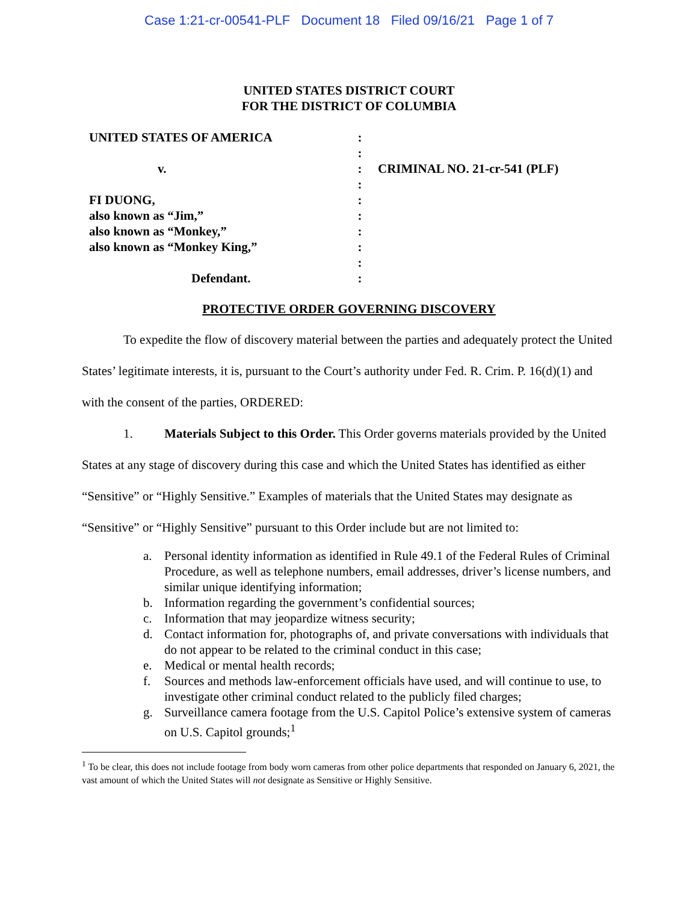Case 1:21-cr-00541-PLF Document 18 Filed 09/16/21 Page 1 of 7
UNITED STATES DISTRICT COURT
FOR THE DISTRICT OF COLUMBIA
UNITED STATES OF AMERICA
v.
FI DUONG,
also known as “Jim,”
also known as “Monkey,”
also known as “Monkey King,”
Defendant.
:
:
:
:
:
:
:
:
:
:
CRIMINAL NO. 21-cr-541 (PLF)
PROTECTIVE ORDER GOVERNING DISCOVERY
To expedite the flow of discovery material between the parties and adequately protect the United States’ legitimate interests, it is, pursuant to the Court’s authority under Fed. R. Crim. P. 16(d)(1) and with the consent of the parties, ORDERED:
1. Materials Subject to this Order. This Order governs materials provided by the United States at any stage of discovery during this case and which the United States has identified as either “Sensitive” or “Highly Sensitive.” Examples of materials that the United States may designate as “Sensitive” or “Highly Sensitive” pursuant to this Order include but are not limited to:
a. Personal identity information as identified in Rule 49.1 of the Federal Rules of Criminal Procedure, as well as telephone numbers, email addresses, driver’s license numbers, and similar unique identifying information;
b. Information regarding the government’s confidential sources;
c. Information that may jeopardize witness security;
d. Contact information for, photographs of, and private conversations with individuals that do not appear to be related to the criminal conduct in this case;
e. Medical or mental health records;
f. Sources and methods law-enforcement officials have used, and will continue to use, to investigate other criminal conduct related to the publicly filed charges;
g. Surveillance camera footage from the U.S. Capitol Police’s extensive system of cameras on U.S. Capitol grounds;<sup>1</sup>
<sup>1</sup> To be clear, this does not include footage from body worn cameras from other police departments that responded on January 6, 2021, the vast amount of which the United States will not designate as Sensitive or Highly Sensitive.